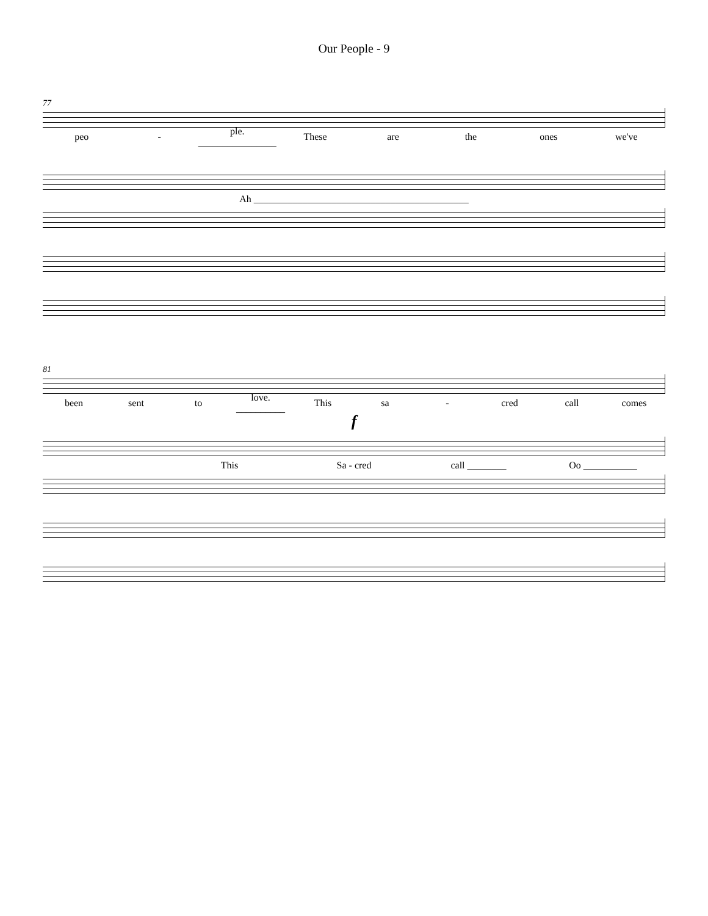Our People - 9
77
peo - ple. ________________ These are the ones we've
Ah ____________________________________________
81
been sent to love. __________ This sa - cred call comes
f
This Sa - cred call ________ Oo ___________